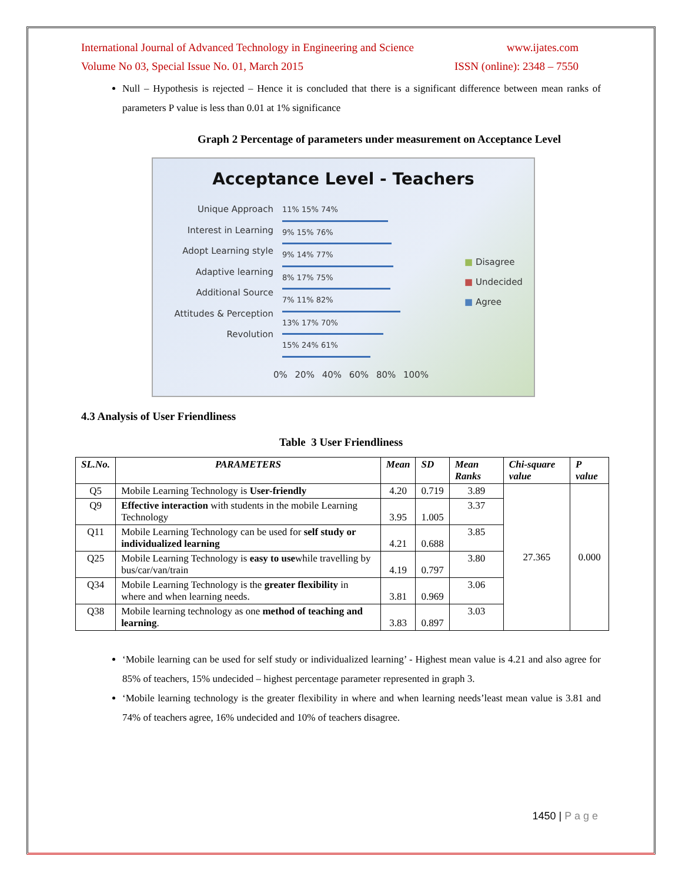International Journal of Advanced Technology in Engineering and Science www.ijates.com
Volume No 03, Special Issue No. 01, March 2015 ISSN (online): 2348 – 7550
Null – Hypothesis is rejected – Hence it is concluded that there is a significant difference between mean ranks of parameters P value is less than 0.01 at 1% significance
Graph 2 Percentage of parameters under measurement on Acceptance Level
Acceptance Level - Teachers
Unique Approach
Interest in Learning
Adopt Learning style
Adaptive learning
Additional Source
Attitudes & Perception
Revolution
11% 15% 74%
9% 15% 76%
9% 14% 77%
8% 17% 75%
7% 11% 82%
13% 17% 70%
15% 24% 61%
■ Disagree
■ Undecided
■ Agree
0% 20% 40% 60% 80% 100%
4.3 Analysis of User Friendliness
Table 3 User Friendliness
| SL.No. | PARAMETERS | Mean | SD | Mean Ranks | Chi-square value | P value |
| --- | --- | --- | --- | --- | --- | --- |
| Q5 | Mobile Learning Technology is User-friendly | 4.20 | 0.719 | 3.89 | 27.365 | 0.000 |
| Q9 | Effective interaction with students in the mobile Learning Technology | 3.95 | 1.005 | 3.37 | | |
| Q11 | Mobile Learning Technology can be used for self study or individualized learning | 4.21 | 0.688 | 3.85 | | |
| Q25 | Mobile Learning Technology is easy to use while travelling by bus/car/van/train | 4.19 | 0.797 | 3.80 | | |
| Q34 | Mobile Learning Technology is the greater flexibility in where and when learning needs. | 3.81 | 0.969 | 3.06 | | |
| Q38 | Mobile learning technology as one method of teaching and learning . | 3.83 | 0.897 | 3.03 | | |
‘Mobile learning can be used for self study or individualized learning’ - Highest mean value is 4.21 and also agree for 85% of teachers, 15% undecided – highest percentage parameter represented in graph 3.
‘Mobile learning technology is the greater flexibility in where and when learning needs’least mean value is 3.81 and 74% of teachers agree, 16% undecided and 10% of teachers disagree.
1450 | P a g e